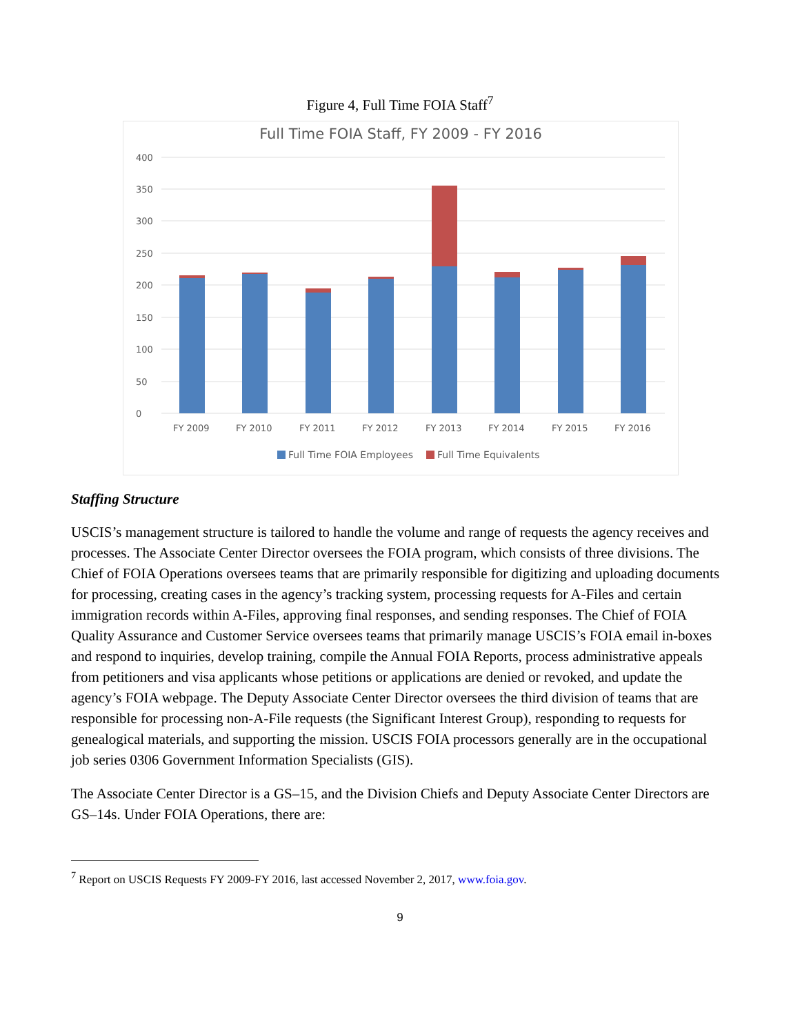Figure 4, Full Time FOIA Staff<sup>7</sup>
Full Time FOIA Staff, FY 2009 - FY 2016
400
350
300
250
200
150
100
50
0
FY 2009
FY 2010
FY 2011
FY 2012
FY 2013
FY 2014
FY 2015
FY 2016
Full Time FOIA Employees
Full Time Equivalents
Staffing Structure
USCIS’s management structure is tailored to handle the volume and range of requests the agency receives and processes. The Associate Center Director oversees the FOIA program, which consists of three divisions. The Chief of FOIA Operations oversees teams that are primarily responsible for digitizing and uploading documents for processing, creating cases in the agency’s tracking system, processing requests for A-Files and certain immigration records within A-Files, approving final responses, and sending responses. The Chief of FOIA Quality Assurance and Customer Service oversees teams that primarily manage USCIS’s FOIA email in-boxes and respond to inquiries, develop training, compile the Annual FOIA Reports, process administrative appeals from petitioners and visa applicants whose petitions or applications are denied or revoked, and update the agency’s FOIA webpage. The Deputy Associate Center Director oversees the third division of teams that are responsible for processing non-A-File requests (the Significant Interest Group), responding to requests for genealogical materials, and supporting the mission. USCIS FOIA processors generally are in the occupational job series 0306 Government Information Specialists (GIS).
The Associate Center Director is a GS–15, and the Division Chiefs and Deputy Associate Center Directors are GS–14s. Under FOIA Operations, there are:
<sup>7</sup> Report on USCIS Requests FY 2009-FY 2016, last accessed November 2, 2017, www.foia.gov.
9